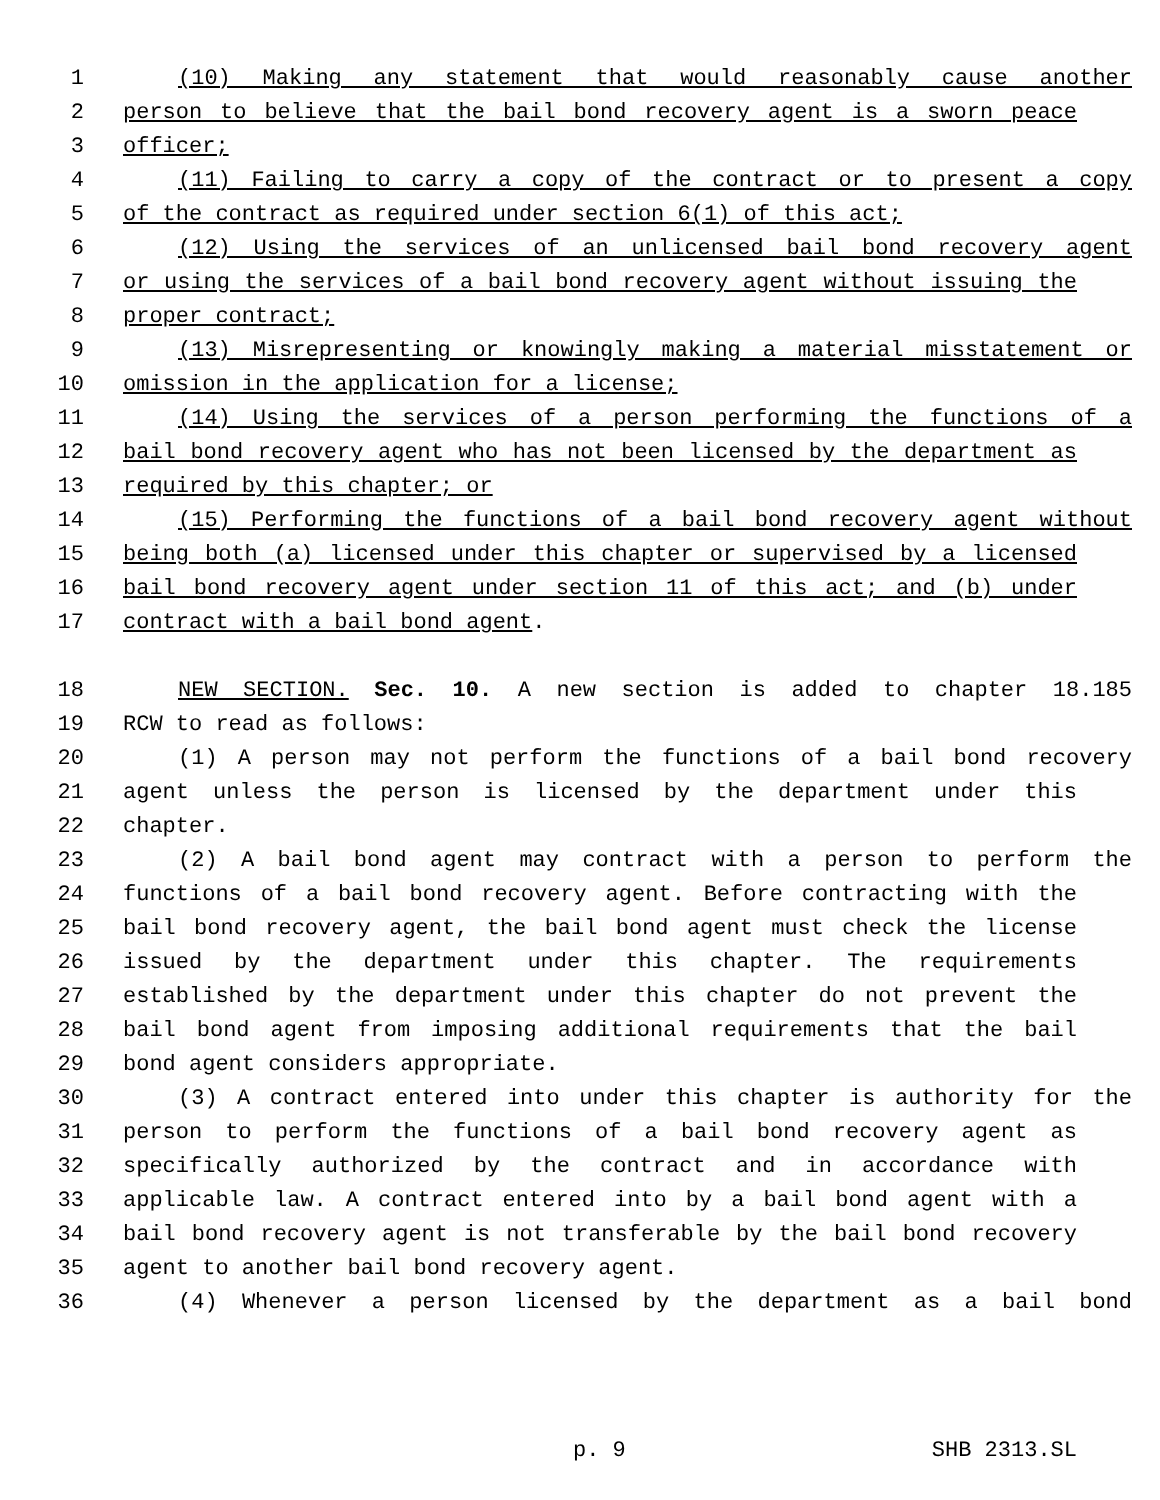1 (10) Making any statement that would reasonably cause another
2 person to believe that the bail bond recovery agent is a sworn peace
3 officer;
4 (11) Failing to carry a copy of the contract or to present a copy
5 of the contract as required under section 6(1) of this act;
6 (12) Using the services of an unlicensed bail bond recovery agent
7 or using the services of a bail bond recovery agent without issuing the
8 proper contract;
9 (13) Misrepresenting or knowingly making a material misstatement or
10 omission in the application for a license;
11 (14) Using the services of a person performing the functions of a
12 bail bond recovery agent who has not been licensed by the department as
13 required by this chapter; or
14 (15) Performing the functions of a bail bond recovery agent without
15 being both (a) licensed under this chapter or supervised by a licensed
16 bail bond recovery agent under section 11 of this act; and (b) under
17 contract with a bail bond agent.
18 NEW SECTION. Sec. 10. A new section is added to chapter 18.185
19 RCW to read as follows:
20 (1) A person may not perform the functions of a bail bond recovery
21 agent unless the person is licensed by the department under this
22 chapter.
23 (2) A bail bond agent may contract with a person to perform the
24 functions of a bail bond recovery agent. Before contracting with the
25 bail bond recovery agent, the bail bond agent must check the license
26 issued by the department under this chapter. The requirements
27 established by the department under this chapter do not prevent the
28 bail bond agent from imposing additional requirements that the bail
29 bond agent considers appropriate.
30 (3) A contract entered into under this chapter is authority for the
31 person to perform the functions of a bail bond recovery agent as
32 specifically authorized by the contract and in accordance with
33 applicable law. A contract entered into by a bail bond agent with a
34 bail bond recovery agent is not transferable by the bail bond recovery
35 agent to another bail bond recovery agent.
36 (4) Whenever a person licensed by the department as a bail bond
p. 9 SHB 2313.SL